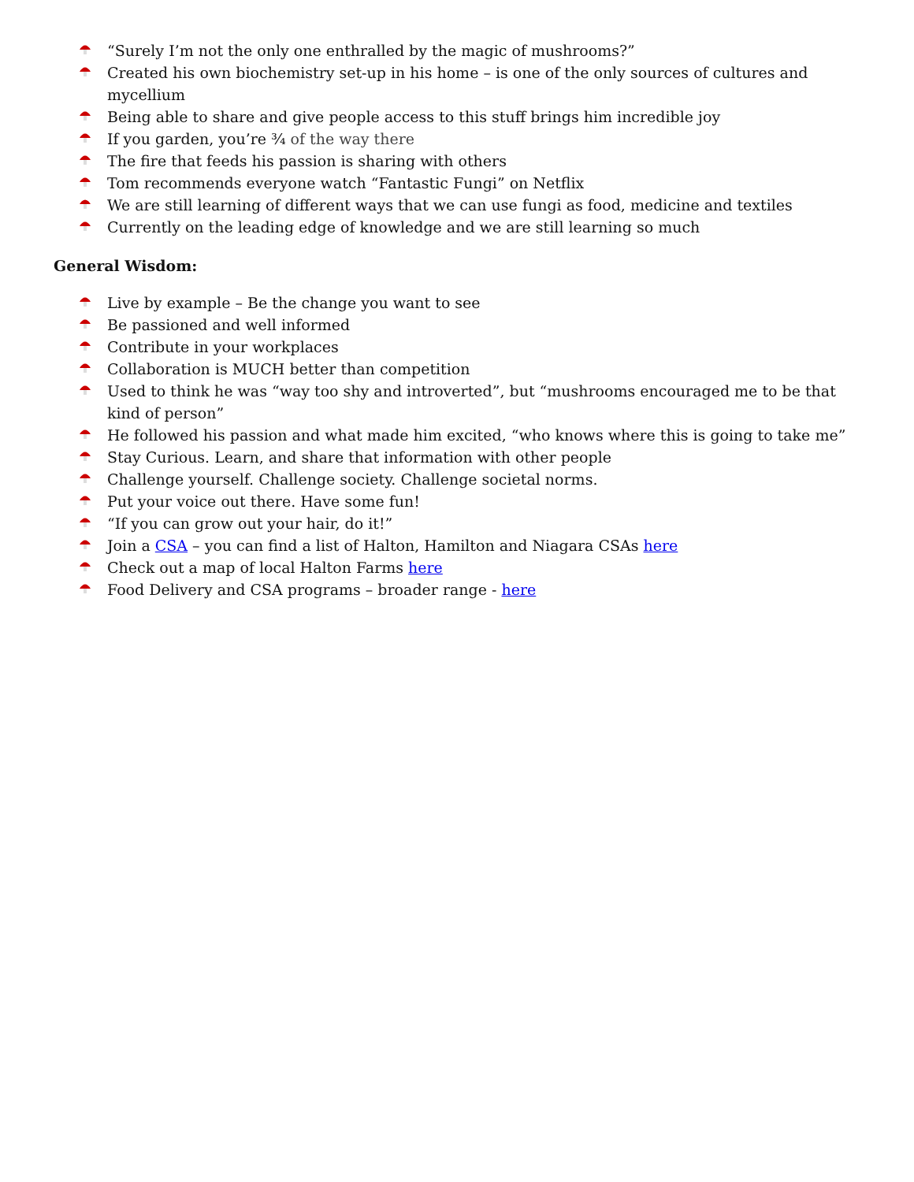“Surely I’m not the only one enthralled by the magic of mushrooms?”
Created his own biochemistry set-up in his home – is one of the only sources of cultures and mycellium
Being able to share and give people access to this stuff brings him incredible joy
If you garden, you’re ¾ of the way there
The fire that feeds his passion is sharing with others
Tom recommends everyone watch “Fantastic Fungi” on Netflix
We are still learning of different ways that we can use fungi as food, medicine and textiles
Currently on the leading edge of knowledge and we are still learning so much
General Wisdom:
Live by example – Be the change you want to see
Be passioned and well informed
Contribute in your workplaces
Collaboration is MUCH better than competition
Used to think he was “way too shy and introverted”, but “mushrooms encouraged me to be that kind of person”
He followed his passion and what made him excited, “who knows where this is going to take me”
Stay Curious. Learn, and share that information with other people
Challenge yourself. Challenge society. Challenge societal norms.
Put your voice out there. Have some fun!
“If you can grow out your hair, do it!”
Join a CSA – you can find a list of Halton, Hamilton and Niagara CSAs here
Check out a map of local Halton Farms here
Food Delivery and CSA programs – broader range - here